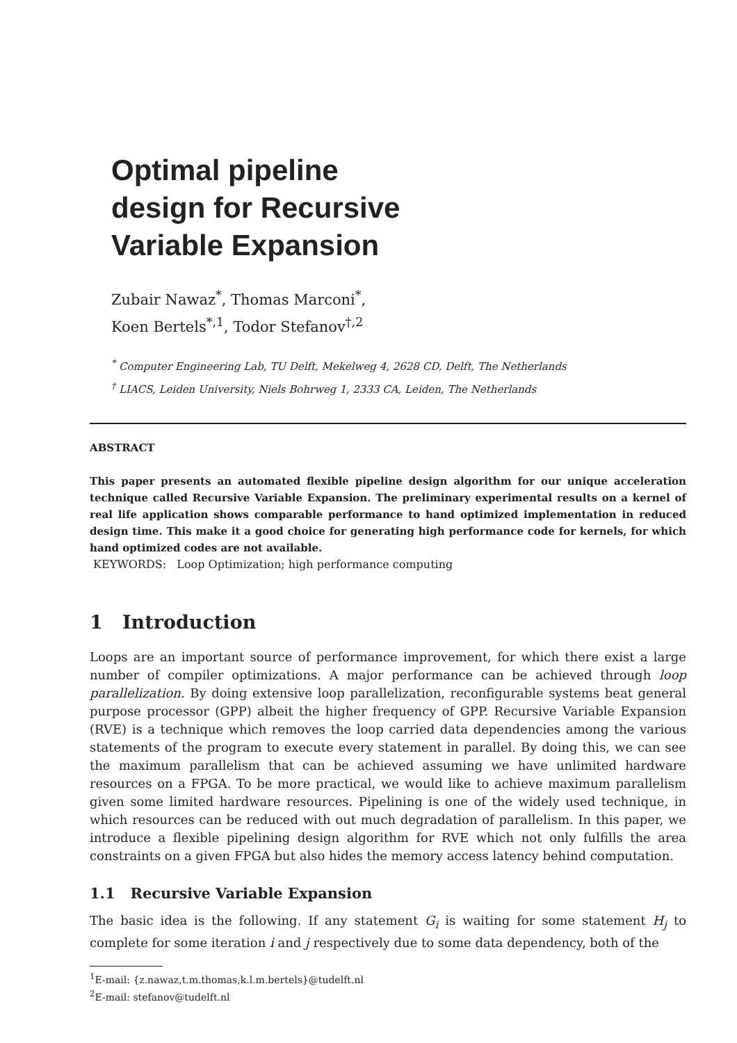Optimal pipeline
design for Recursive
Variable Expansion
Zubair Nawaz<sup>*</sup>, Thomas Marconi<sup>*</sup>,
Koen Bertels<sup>*,1</sup>, Todor Stefanov<sup>†,2</sup>
<sup>*</sup> Computer Engineering Lab, TU Delft, Mekelweg 4, 2628 CD, Delft, The Netherlands
<sup>†</sup> LIACS, Leiden University, Niels Bohrweg 1, 2333 CA, Leiden, The Netherlands
ABSTRACT
This paper presents an automated flexible pipeline design algorithm for our unique acceleration technique called Recursive Variable Expansion. The preliminary experimental results on a kernel of real life application shows comparable performance to hand optimized implementation in reduced design time. This make it a good choice for generating high performance code for kernels, for which hand optimized codes are not available.
KEYWORDS: Loop Optimization; high performance computing
1 Introduction
Loops are an important source of performance improvement, for which there exist a large number of compiler optimizations. A major performance can be achieved through loop parallelization. By doing extensive loop parallelization, reconfigurable systems beat general purpose processor (GPP) albeit the higher frequency of GPP. Recursive Variable Expansion (RVE) is a technique which removes the loop carried data dependencies among the various statements of the program to execute every statement in parallel. By doing this, we can see the maximum parallelism that can be achieved assuming we have unlimited hardware resources on a FPGA. To be more practical, we would like to achieve maximum parallelism given some limited hardware resources. Pipelining is one of the widely used technique, in which resources can be reduced with out much degradation of parallelism. In this paper, we introduce a flexible pipelining design algorithm for RVE which not only fulfills the area constraints on a given FPGA but also hides the memory access latency behind computation.
1.1 Recursive Variable Expansion
The basic idea is the following. If any statement G<sub>i</sub> is waiting for some statement H<sub>j</sub> to complete for some iteration i and j respectively due to some data dependency, both of the
<sup>1</sup> E-mail: {z.nawaz,t.m.thomas,k.l.m.bertels}@tudelft.nl
<sup>2</sup> E-mail: stefanov@tudelft.nl